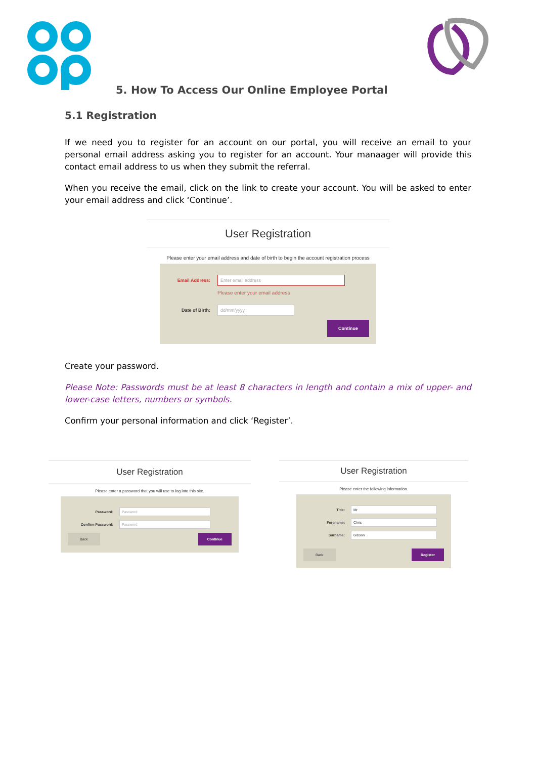5. How To Access Our Online Employee Portal
5.1 Registration
If we need you to register for an account on our portal, you will receive an email to your personal email address asking you to register for an account. Your manaager will provide this contact email address to us when they submit the referral.
When you receive the email, click on the link to create your account. You will be asked to enter your email address and click ‘Continue’.
User Registration
Please enter your email address and date of birth to begin the account registration process
Email Address:
Enter email address
Please enter your email address
Date of Birth:
dd/mm/yyyy
Continue
Create your password.
Please Note: Passwords must be at least 8 characters in length and contain a mix of upper- and lower-case letters, numbers or symbols.
Confirm your personal information and click ‘Register’.
User Registration
Please enter a password that you will use to log into this site.
Password:
Password
Confirm Password:
Password
Back Continue
User Registration
Please enter the following information.
Title:
Mr
Forename:
Chris
Surname:
Gibson
Back Register